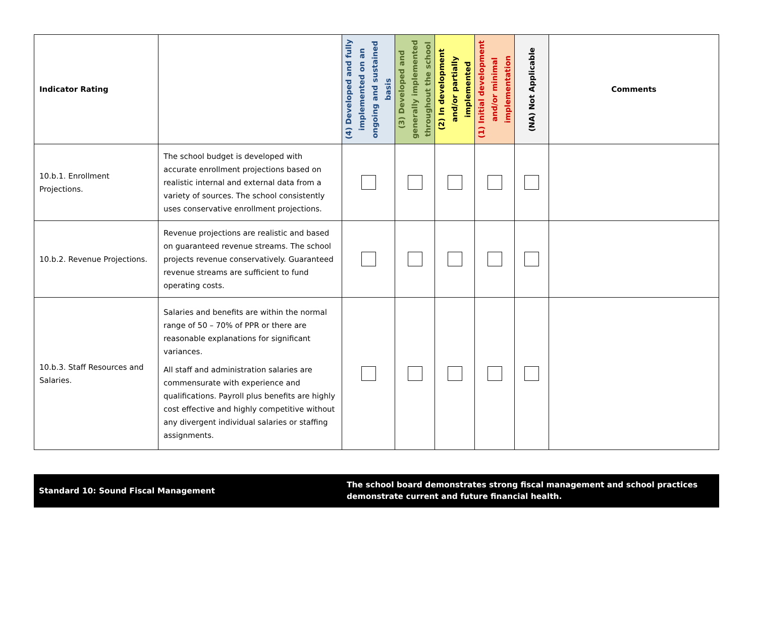| Indicator Rating | | (4) Developed and fully implemented on an ongoing and sustained basis | (3) Developed and generally implemented throughout the school | (2) In development and/or partially implemented | (1) Initial development and/or minimal implementation | (NA) Not Applicable | Comments |
| --- | --- | --- | --- | --- | --- | --- | --- |
| 10.b.1. Enrollment Projections. | The school budget is developed with accurate enrollment projections based on realistic internal and external data from a variety of sources. The school consistently uses conservative enrollment projections. | | | | | | |
| 10.b.2. Revenue Projections. | Revenue projections are realistic and based on guaranteed revenue streams. The school projects revenue conservatively. Guaranteed revenue streams are sufficient to fund operating costs. | | | | | | |
| 10.b.3. Staff Resources and Salaries. | Salaries and benefits are within the normal range of 50 – 70% of PPR or there are reasonable explanations for significant variances. All staff and administration salaries are commensurate with experience and qualifications. Payroll plus benefits are highly cost effective and highly competitive without any divergent individual salaries or staffing assignments. | | | | | | |
Standard 10: Sound Fiscal Management
The school board demonstrates strong fiscal management and school practices demonstrate current and future financial health.